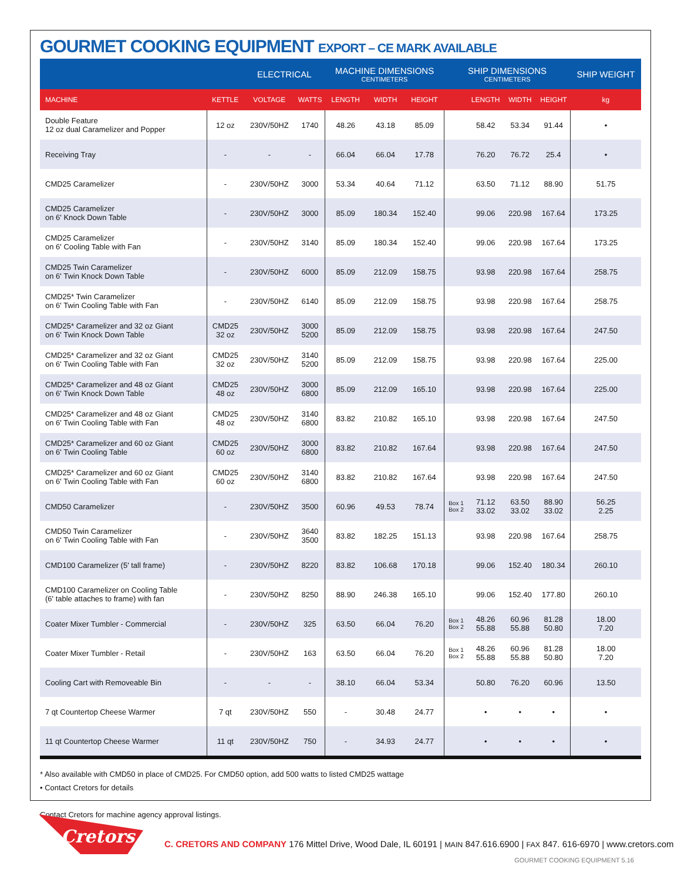GOURMET COOKING EQUIPMENT EXPORT – CE MARK AVAILABLE
| | | ELECTRICAL | | MACHINE DIMENSIONS CENTIMETERS | | | SHIP DIMENSIONS CENTIMETERS | | | | SHIP WEIGHT |
| --- | --- | --- | --- | --- | --- | --- | --- | --- | --- | --- | --- |
| MACHINE | KETTLE | VOLTAGE | WATTS | LENGTH | WIDTH | HEIGHT | | LENGTH | WIDTH | HEIGHT | kg |
| Double Feature 12 oz dual Caramelizer and Popper | 12 oz | 230V/50HZ | 1740 | 48.26 | 43.18 | 85.09 | | 58.42 | 53.34 | 91.44 | • |
| Receiving Tray | - | - | - | 66.04 | 66.04 | 17.78 | | 76.20 | 76.72 | 25.4 | • |
| CMD25 Caramelizer | - | 230V/50HZ | 3000 | 53.34 | 40.64 | 71.12 | | 63.50 | 71.12 | 88.90 | 51.75 |
| CMD25 Caramelizer on 6' Knock Down Table | - | 230V/50HZ | 3000 | 85.09 | 180.34 | 152.40 | | 99.06 | 220.98 | 167.64 | 173.25 |
| CMD25 Caramelizer on 6' Cooling Table with Fan | - | 230V/50HZ | 3140 | 85.09 | 180.34 | 152.40 | | 99.06 | 220.98 | 167.64 | 173.25 |
| CMD25 Twin Caramelizer on 6' Twin Knock Down Table | - | 230V/50HZ | 6000 | 85.09 | 212.09 | 158.75 | | 93.98 | 220.98 | 167.64 | 258.75 |
| CMD25* Twin Caramelizer on 6' Twin Cooling Table with Fan | - | 230V/50HZ | 6140 | 85.09 | 212.09 | 158.75 | | 93.98 | 220.98 | 167.64 | 258.75 |
| CMD25* Caramelizer and 32 oz Giant on 6' Twin Knock Down Table | CMD25 32 oz | 230V/50HZ | 3000 5200 | 85.09 | 212.09 | 158.75 | | 93.98 | 220.98 | 167.64 | 247.50 |
| CMD25* Caramelizer and 32 oz Giant on 6' Twin Cooling Table with Fan | CMD25 32 oz | 230V/50HZ | 3140 5200 | 85.09 | 212.09 | 158.75 | | 93.98 | 220.98 | 167.64 | 225.00 |
| CMD25* Caramelizer and 48 oz Giant on 6' Twin Knock Down Table | CMD25 48 oz | 230V/50HZ | 3000 6800 | 85.09 | 212.09 | 165.10 | | 93.98 | 220.98 | 167.64 | 225.00 |
| CMD25* Caramelizer and 48 oz Giant on 6' Twin Cooling Table with Fan | CMD25 48 oz | 230V/50HZ | 3140 6800 | 83.82 | 210.82 | 165.10 | | 93.98 | 220.98 | 167.64 | 247.50 |
| CMD25* Caramelizer and 60 oz Giant on 6' Twin Cooling Table | CMD25 60 oz | 230V/50HZ | 3000 6800 | 83.82 | 210.82 | 167.64 | | 93.98 | 220.98 | 167.64 | 247.50 |
| CMD25* Caramelizer and 60 oz Giant on 6' Twin Cooling Table with Fan | CMD25 60 oz | 230V/50HZ | 3140 6800 | 83.82 | 210.82 | 167.64 | | 93.98 | 220.98 | 167.64 | 247.50 |
| CMD50 Caramelizer | - | 230V/50HZ | 3500 | 60.96 | 49.53 | 78.74 | Box 1 Box 2 | 71.12 33.02 | 63.50 33.02 | 88.90 33.02 | 56.25 2.25 |
| CMD50 Twin Caramelizer on 6' Twin Cooling Table with Fan | - | 230V/50HZ | 3640 3500 | 83.82 | 182.25 | 151.13 | | 93.98 | 220.98 | 167.64 | 258.75 |
| CMD100 Caramelizer (5' tall frame) | - | 230V/50HZ | 8220 | 83.82 | 106.68 | 170.18 | | 99.06 | 152.40 | 180.34 | 260.10 |
| CMD100 Caramelizer on Cooling Table (6' table attaches to frame) with fan | - | 230V/50HZ | 8250 | 88.90 | 246.38 | 165.10 | | 99.06 | 152.40 | 177.80 | 260.10 |
| Coater Mixer Tumbler - Commercial | - | 230V/50HZ | 325 | 63.50 | 66.04 | 76.20 | Box 1 Box 2 | 48.26 55.88 | 60.96 55.88 | 81.28 50.80 | 18.00 7.20 |
| Coater Mixer Tumbler - Retail | - | 230V/50HZ | 163 | 63.50 | 66.04 | 76.20 | Box 1 Box 2 | 48.26 55.88 | 60.96 55.88 | 81.28 50.80 | 18.00 7.20 |
| Cooling Cart with Removeable Bin | - | - | - | 38.10 | 66.04 | 53.34 | | 50.80 | 76.20 | 60.96 | 13.50 |
| 7 qt Countertop Cheese Warmer | 7 qt | 230V/50HZ | 550 | - | 30.48 | 24.77 | | • | • | • | • |
| 11 qt Countertop Cheese Warmer | 11 qt | 230V/50HZ | 750 | - | 34.93 | 24.77 | | • | • | • | • |
* Also available with CMD50 in place of CMD25. For CMD50 option, add 500 watts to listed CMD25 wattage
• Contact Cretors for details
Contact Cretors for machine agency approval listings.
Cretors
C. CRETORS AND COMPANY 176 Mittel Drive, Wood Dale, IL 60191 | MAIN 847.616.6900 | FAX 847. 616-6970 | www.cretors.com
GOURMET COOKING EQUIPMENT 5.16